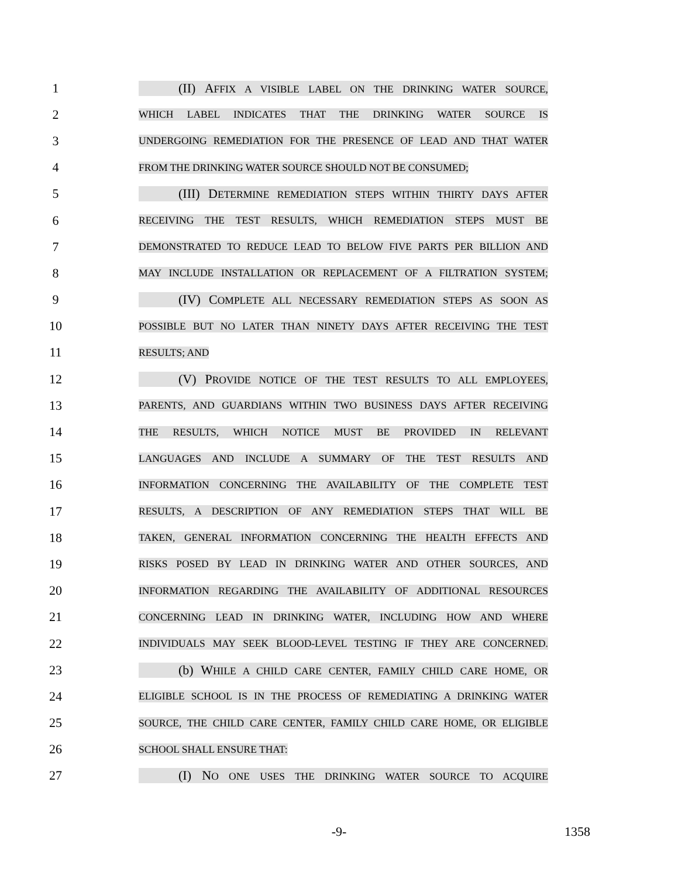1 (II) AFFIX A VISIBLE LABEL ON THE DRINKING WATER SOURCE,
2 WHICH LABEL INDICATES THAT THE DRINKING WATER SOURCE IS
3 UNDERGOING REMEDIATION FOR THE PRESENCE OF LEAD AND THAT WATER
4 FROM THE DRINKING WATER SOURCE SHOULD NOT BE CONSUMED;
5 (III) DETERMINE REMEDIATION STEPS WITHIN THIRTY DAYS AFTER
6 RECEIVING THE TEST RESULTS, WHICH REMEDIATION STEPS MUST BE
7 DEMONSTRATED TO REDUCE LEAD TO BELOW FIVE PARTS PER BILLION AND
8 MAY INCLUDE INSTALLATION OR REPLACEMENT OF A FILTRATION SYSTEM;
9 (IV) COMPLETE ALL NECESSARY REMEDIATION STEPS AS SOON AS
10 POSSIBLE BUT NO LATER THAN NINETY DAYS AFTER RECEIVING THE TEST
11 RESULTS; AND
12 (V) PROVIDE NOTICE OF THE TEST RESULTS TO ALL EMPLOYEES,
13 PARENTS, AND GUARDIANS WITHIN TWO BUSINESS DAYS AFTER RECEIVING
14 THE RESULTS, WHICH NOTICE MUST BE PROVIDED IN RELEVANT
15 LANGUAGES AND INCLUDE A SUMMARY OF THE TEST RESULTS AND
16 INFORMATION CONCERNING THE AVAILABILITY OF THE COMPLETE TEST
17 RESULTS, A DESCRIPTION OF ANY REMEDIATION STEPS THAT WILL BE
18 TAKEN, GENERAL INFORMATION CONCERNING THE HEALTH EFFECTS AND
19 RISKS POSED BY LEAD IN DRINKING WATER AND OTHER SOURCES, AND
20 INFORMATION REGARDING THE AVAILABILITY OF ADDITIONAL RESOURCES
21 CONCERNING LEAD IN DRINKING WATER, INCLUDING HOW AND WHERE
22 INDIVIDUALS MAY SEEK BLOOD-LEVEL TESTING IF THEY ARE CONCERNED.
23 (b) WHILE A CHILD CARE CENTER, FAMILY CHILD CARE HOME, OR
24 ELIGIBLE SCHOOL IS IN THE PROCESS OF REMEDIATING A DRINKING WATER
25 SOURCE, THE CHILD CARE CENTER, FAMILY CHILD CARE HOME, OR ELIGIBLE
26 SCHOOL SHALL ENSURE THAT:
27 (I) NO ONE USES THE DRINKING WATER SOURCE TO ACQUIRE
-9- 1358